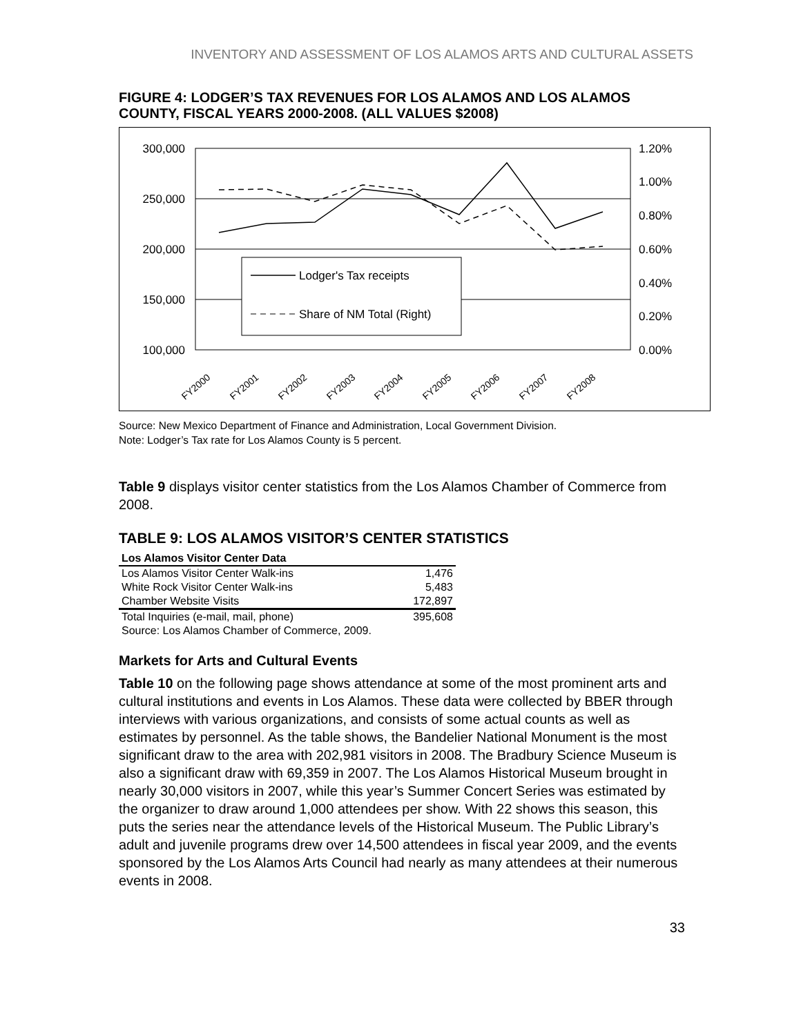INVENTORY AND ASSESSMENT OF LOS ALAMOS ARTS AND CULTURAL ASSETS
FIGURE 4: LODGER’S TAX REVENUES FOR LOS ALAMOS AND LOS ALAMOS COUNTY, FISCAL YEARS 2000-2008. (ALL VALUES $2008)
300,000
250,000
200,000
150,000
100,000
1.20%
1.00%
0.80%
0.60%
0.40%
0.20%
0.00%
Lodger's Tax receipts
Share of NM Total (Right)
FY2000
FY2001
FY2002
FY2003
FY2004
FY2005
FY2006
FY2007
FY2008
Source: New Mexico Department of Finance and Administration, Local Government Division.
Note: Lodger’s Tax rate for Los Alamos County is 5 percent.
Table 9 displays visitor center statistics from the Los Alamos Chamber of Commerce from 2008.
TABLE 9: LOS ALAMOS VISITOR’S CENTER STATISTICS
| Los Alamos Visitor Center Data | |
| --- | --- |
| Los Alamos Visitor Center Walk-ins | 1,476 |
| White Rock Visitor Center Walk-ins | 5,483 |
| Chamber Website Visits | 172,897 |
| Total Inquiries (e-mail, mail, phone) | 395,608 |
| Source: Los Alamos Chamber of Commerce, 2009. | |
Markets for Arts and Cultural Events
Table 10 on the following page shows attendance at some of the most prominent arts and cultural institutions and events in Los Alamos. These data were collected by BBER through interviews with various organizations, and consists of some actual counts as well as estimates by personnel. As the table shows, the Bandelier National Monument is the most significant draw to the area with 202,981 visitors in 2008. The Bradbury Science Museum is also a significant draw with 69,359 in 2007. The Los Alamos Historical Museum brought in nearly 30,000 visitors in 2007, while this year’s Summer Concert Series was estimated by the organizer to draw around 1,000 attendees per show. With 22 shows this season, this puts the series near the attendance levels of the Historical Museum. The Public Library’s adult and juvenile programs drew over 14,500 attendees in fiscal year 2009, and the events sponsored by the Los Alamos Arts Council had nearly as many attendees at their numerous events in 2008.
33